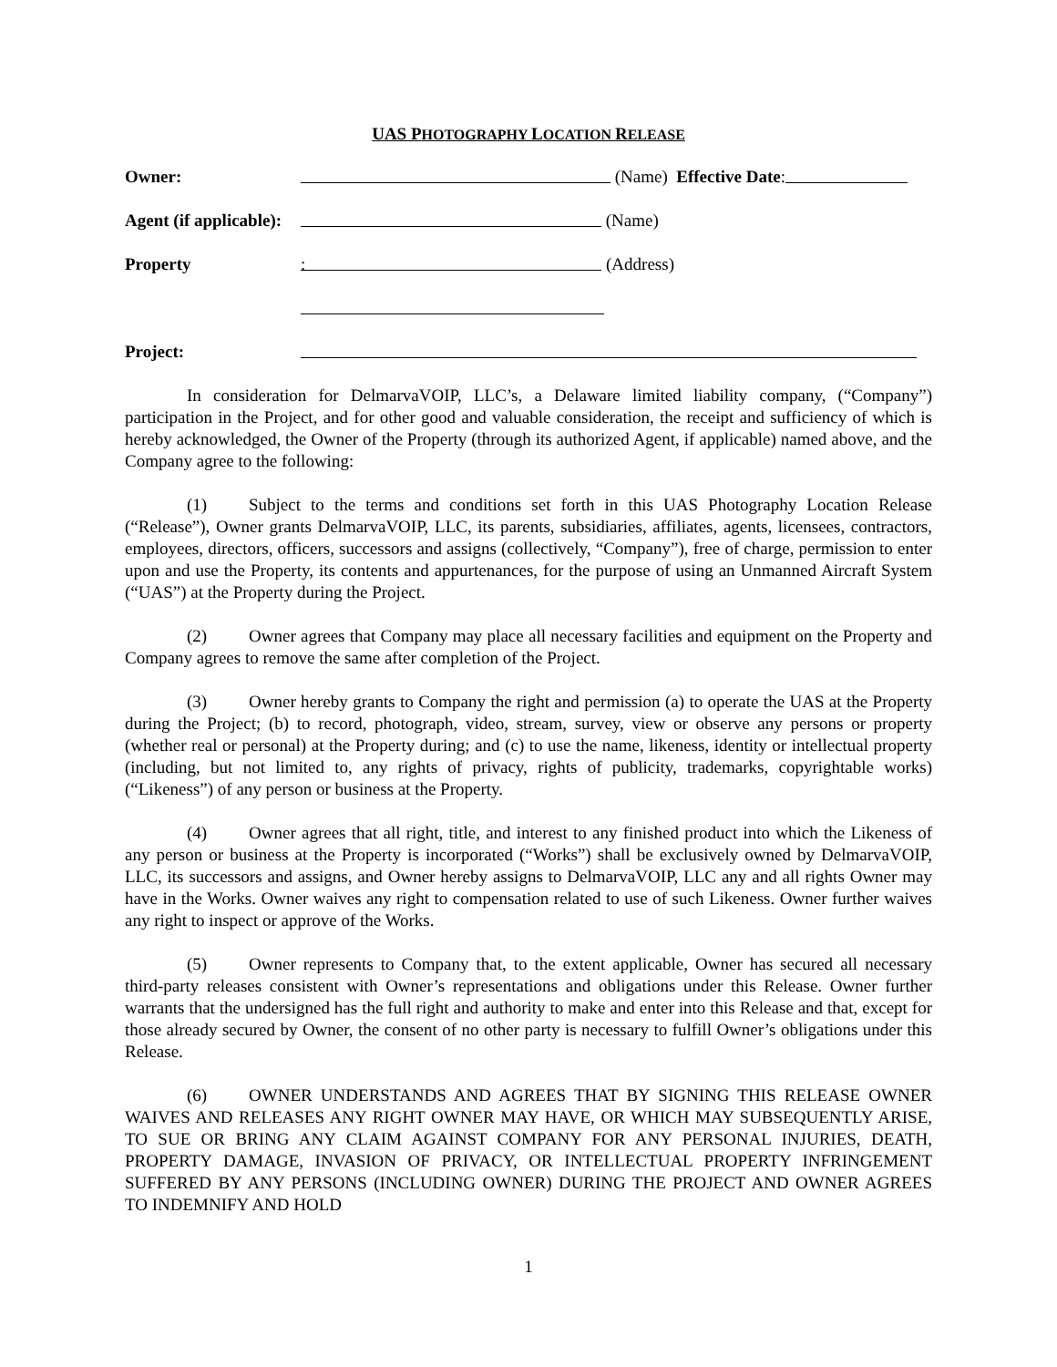UAS PHOTOGRAPHY LOCATION RELEASE
Owner: (Name) Effective Date:
Agent (if applicable): (Name)
Property: (Address)
Project:
In consideration for DelmarvaVOIP, LLC’s, a Delaware limited liability company, (“Company”) participation in the Project, and for other good and valuable consideration, the receipt and sufficiency of which is hereby acknowledged, the Owner of the Property (through its authorized Agent, if applicable) named above, and the Company agree to the following:
(1) Subject to the terms and conditions set forth in this UAS Photography Location Release (“Release”), Owner grants DelmarvaVOIP, LLC, its parents, subsidiaries, affiliates, agents, licensees, contractors, employees, directors, officers, successors and assigns (collectively, “Company”), free of charge, permission to enter upon and use the Property, its contents and appurtenances, for the purpose of using an Unmanned Aircraft System (“UAS”) at the Property during the Project.
(2) Owner agrees that Company may place all necessary facilities and equipment on the Property and Company agrees to remove the same after completion of the Project.
(3) Owner hereby grants to Company the right and permission (a) to operate the UAS at the Property during the Project; (b) to record, photograph, video, stream, survey, view or observe any persons or property (whether real or personal) at the Property during; and (c) to use the name, likeness, identity or intellectual property (including, but not limited to, any rights of privacy, rights of publicity, trademarks, copyrightable works) (“Likeness”) of any person or business at the Property.
(4) Owner agrees that all right, title, and interest to any finished product into which the Likeness of any person or business at the Property is incorporated (“Works”) shall be exclusively owned by DelmarvaVOIP, LLC, its successors and assigns, and Owner hereby assigns to DelmarvaVOIP, LLC any and all rights Owner may have in the Works. Owner waives any right to compensation related to use of such Likeness. Owner further waives any right to inspect or approve of the Works.
(5) Owner represents to Company that, to the extent applicable, Owner has secured all necessary third-party releases consistent with Owner’s representations and obligations under this Release. Owner further warrants that the undersigned has the full right and authority to make and enter into this Release and that, except for those already secured by Owner, the consent of no other party is necessary to fulfill Owner’s obligations under this Release.
(6) OWNER UNDERSTANDS AND AGREES THAT BY SIGNING THIS RELEASE OWNER WAIVES AND RELEASES ANY RIGHT OWNER MAY HAVE, OR WHICH MAY SUBSEQUENTLY ARISE, TO SUE OR BRING ANY CLAIM AGAINST COMPANY FOR ANY PERSONAL INJURIES, DEATH, PROPERTY DAMAGE, INVASION OF PRIVACY, OR INTELLECTUAL PROPERTY INFRINGEMENT SUFFERED BY ANY PERSONS (INCLUDING OWNER) DURING THE PROJECT AND OWNER AGREES TO INDEMNIFY AND HOLD
1